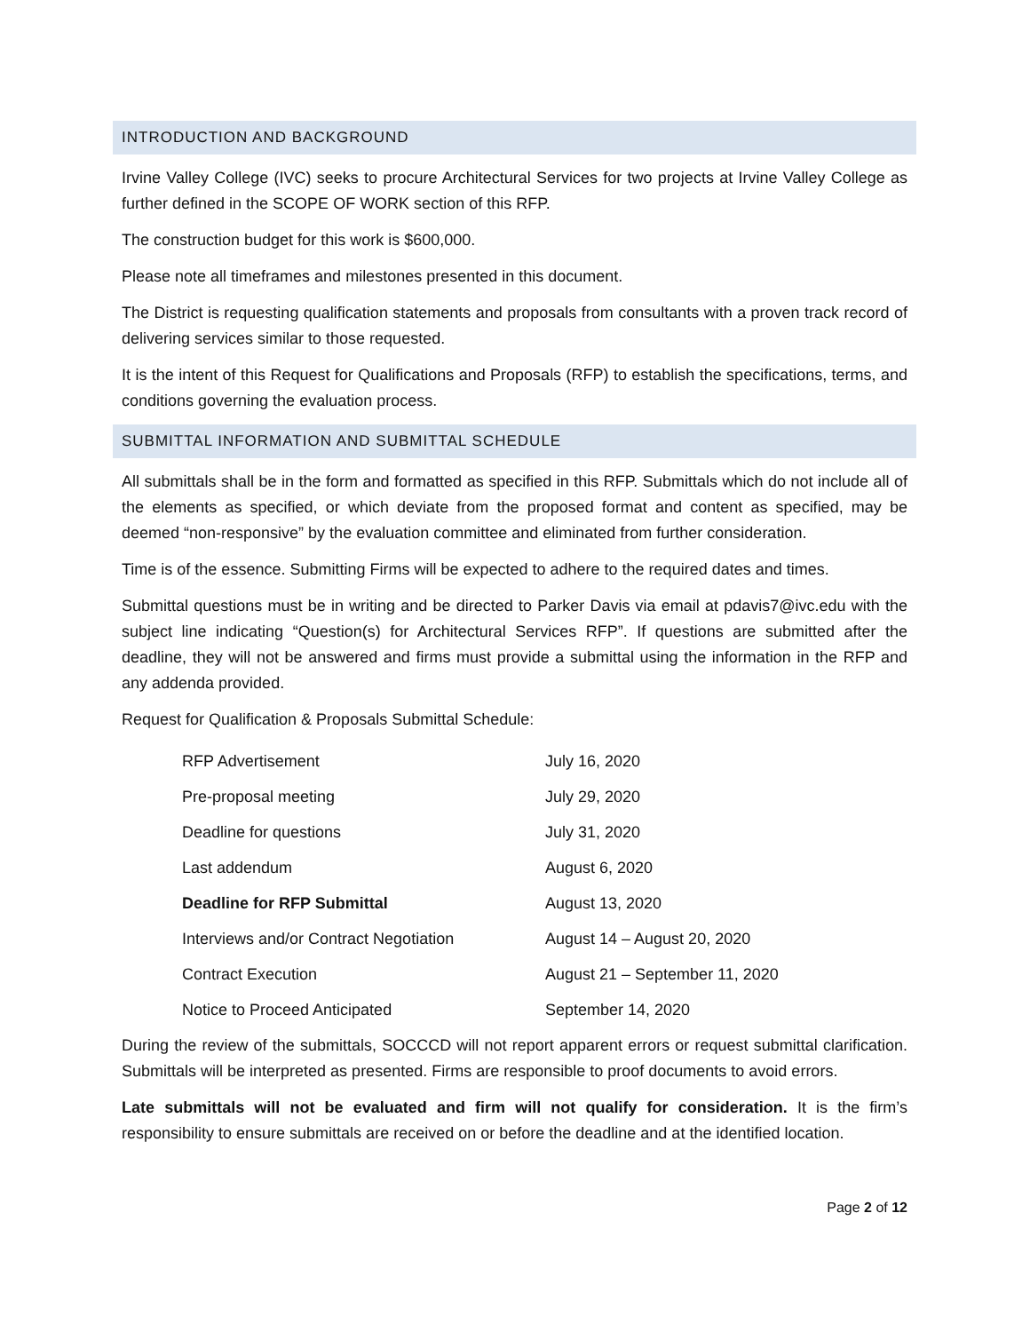INTRODUCTION AND BACKGROUND
Irvine Valley College (IVC) seeks to procure Architectural Services for two projects at Irvine Valley College as further defined in the SCOPE OF WORK section of this RFP.
The construction budget for this work is $600,000.
Please note all timeframes and milestones presented in this document.
The District is requesting qualification statements and proposals from consultants with a proven track record of delivering services similar to those requested.
It is the intent of this Request for Qualifications and Proposals (RFP) to establish the specifications, terms, and conditions governing the evaluation process.
SUBMITTAL INFORMATION AND SUBMITTAL SCHEDULE
All submittals shall be in the form and formatted as specified in this RFP. Submittals which do not include all of the elements as specified, or which deviate from the proposed format and content as specified, may be deemed “non-responsive” by the evaluation committee and eliminated from further consideration.
Time is of the essence. Submitting Firms will be expected to adhere to the required dates and times.
Submittal questions must be in writing and be directed to Parker Davis via email at pdavis7@ivc.edu with the subject line indicating “Question(s) for Architectural Services RFP”. If questions are submitted after the deadline, they will not be answered and firms must provide a submittal using the information in the RFP and any addenda provided.
Request for Qualification & Proposals Submittal Schedule:
| RFP Advertisement | July 16, 2020 |
| Pre-proposal meeting | July 29, 2020 |
| Deadline for questions | July 31, 2020 |
| Last addendum | August 6, 2020 |
| Deadline for RFP Submittal | August 13, 2020 |
| Interviews and/or Contract Negotiation | August 14 – August 20, 2020 |
| Contract Execution | August 21 – September 11, 2020 |
| Notice to Proceed Anticipated | September 14, 2020 |
During the review of the submittals, SOCCCD will not report apparent errors or request submittal clarification. Submittals will be interpreted as presented. Firms are responsible to proof documents to avoid errors.
Late submittals will not be evaluated and firm will not qualify for consideration. It is the firm’s responsibility to ensure submittals are received on or before the deadline and at the identified location.
Page 2 of 12